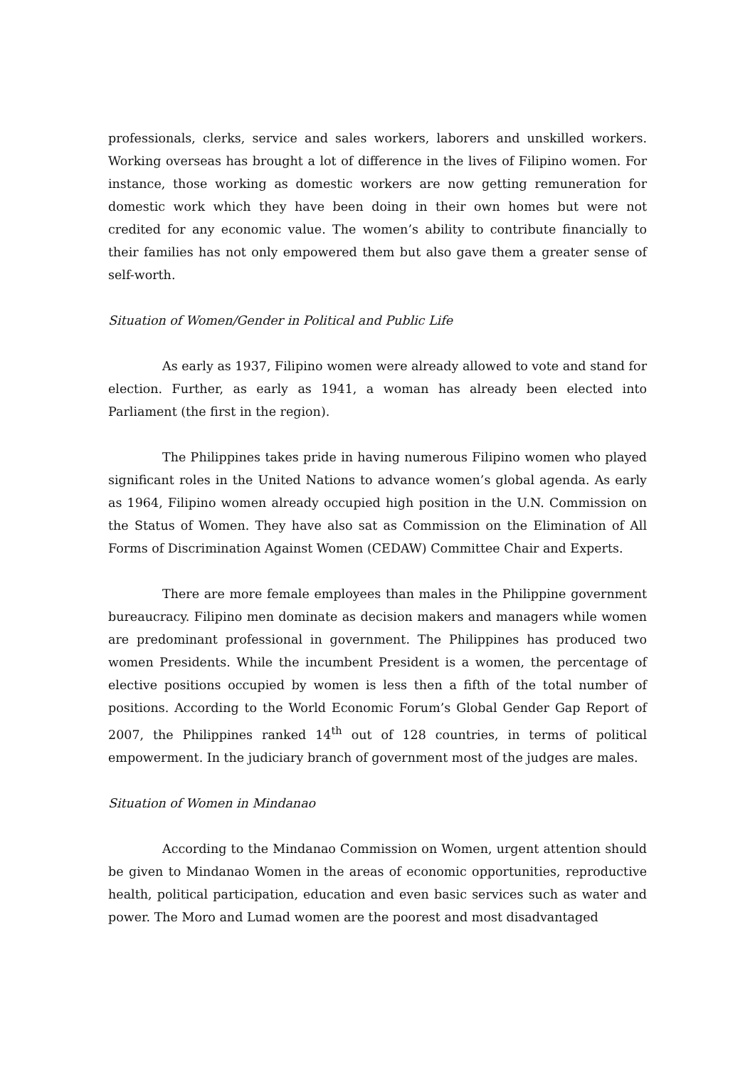professionals, clerks, service and sales workers, laborers and unskilled workers. Working overseas has brought a lot of difference in the lives of Filipino women. For instance, those working as domestic workers are now getting remuneration for domestic work which they have been doing in their own homes but were not credited for any economic value. The women’s ability to contribute financially to their families has not only empowered them but also gave them a greater sense of self-worth.
Situation of Women/Gender in Political and Public Life
As early as 1937, Filipino women were already allowed to vote and stand for election. Further, as early as 1941, a woman has already been elected into Parliament (the first in the region).
The Philippines takes pride in having numerous Filipino women who played significant roles in the United Nations to advance women’s global agenda. As early as 1964, Filipino women already occupied high position in the U.N. Commission on the Status of Women. They have also sat as Commission on the Elimination of All Forms of Discrimination Against Women (CEDAW) Committee Chair and Experts.
There are more female employees than males in the Philippine government bureaucracy. Filipino men dominate as decision makers and managers while women are predominant professional in government. The Philippines has produced two women Presidents. While the incumbent President is a women, the percentage of elective positions occupied by women is less then a fifth of the total number of positions. According to the World Economic Forum’s Global Gender Gap Report of 2007, the Philippines ranked 14<sup>th</sup> out of 128 countries, in terms of political empowerment. In the judiciary branch of government most of the judges are males.
Situation of Women in Mindanao
According to the Mindanao Commission on Women, urgent attention should be given to Mindanao Women in the areas of economic opportunities, reproductive health, political participation, education and even basic services such as water and power. The Moro and Lumad women are the poorest and most disadvantaged